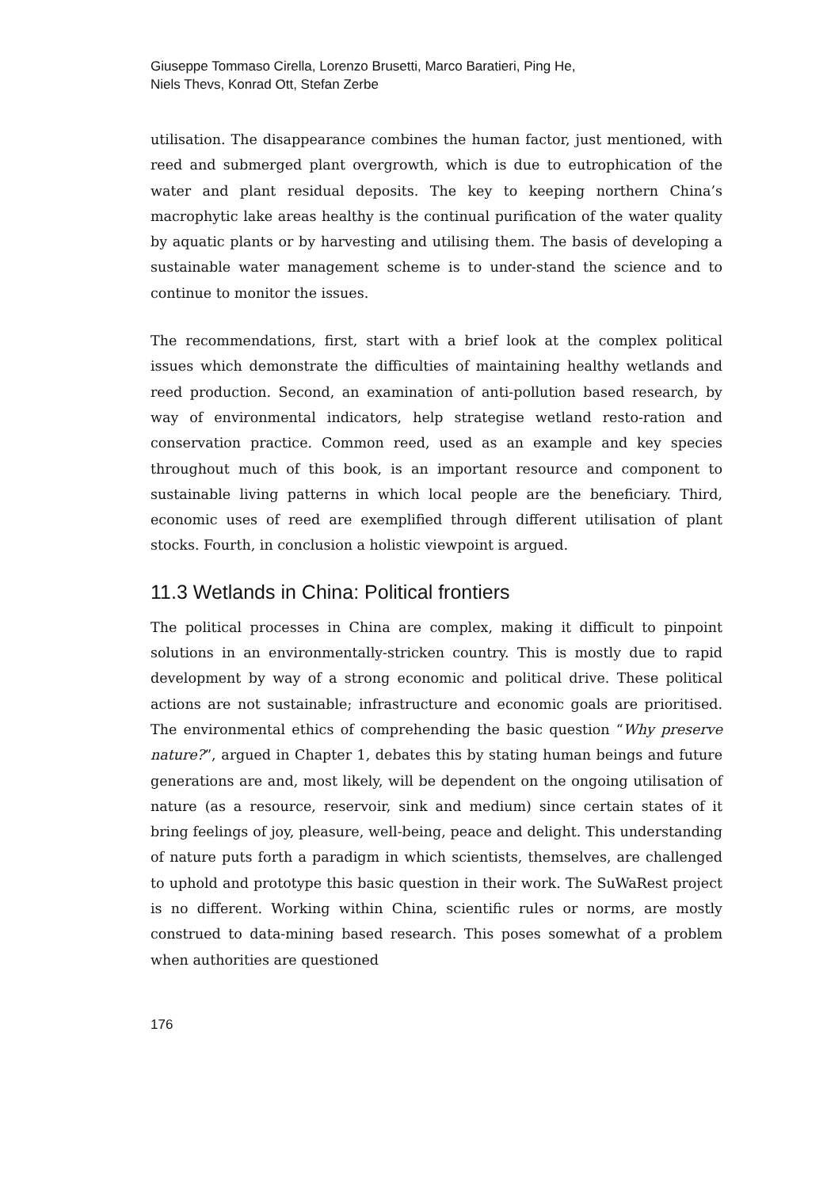Giuseppe Tommaso Cirella, Lorenzo Brusetti, Marco Baratieri, Ping He,
Niels Thevs, Konrad Ott, Stefan Zerbe
utilisation. The disappearance combines the human factor, just mentioned, with reed and submerged plant overgrowth, which is due to eutrophication of the water and plant residual deposits. The key to keeping northern China’s macrophytic lake areas healthy is the continual purification of the water quality by aquatic plants or by harvesting and utilising them. The basis of developing a sustainable water management scheme is to under-stand the science and to continue to monitor the issues.
The recommendations, first, start with a brief look at the complex political issues which demonstrate the difficulties of maintaining healthy wetlands and reed production. Second, an examination of anti-pollution based research, by way of environmental indicators, help strategise wetland resto-ration and conservation practice. Common reed, used as an example and key species throughout much of this book, is an important resource and component to sustainable living patterns in which local people are the beneficiary. Third, economic uses of reed are exemplified through different utilisation of plant stocks. Fourth, in conclusion a holistic viewpoint is argued.
11.3 Wetlands in China: Political frontiers
The political processes in China are complex, making it difficult to pinpoint solutions in an environmentally-stricken country. This is mostly due to rapid development by way of a strong economic and political drive. These political actions are not sustainable; infrastructure and economic goals are prioritised. The environmental ethics of comprehending the basic question “Why preserve nature?”, argued in Chapter 1, debates this by stating human beings and future generations are and, most likely, will be dependent on the ongoing utilisation of nature (as a resource, reservoir, sink and medium) since certain states of it bring feelings of joy, pleasure, well-being, peace and delight. This understanding of nature puts forth a paradigm in which scientists, themselves, are challenged to uphold and prototype this basic question in their work. The SuWaRest project is no different. Working within China, scientific rules or norms, are mostly construed to data-mining based research. This poses somewhat of a problem when authorities are questioned
176